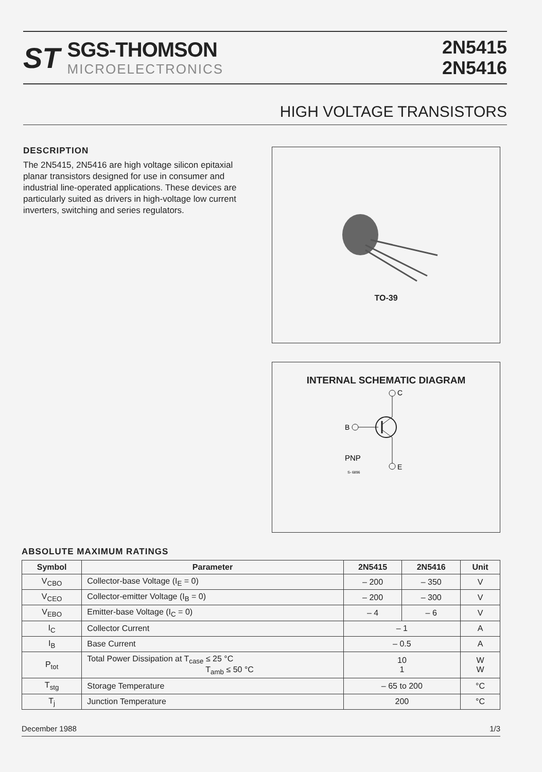ST
SGS-THOMSON
MICROELECTRONICS
2N5415
2N5416
HIGH VOLTAGE TRANSISTORS
DESCRIPTION
The 2N5415, 2N5416 are high voltage silicon epitaxial planar transistors designed for use in consumer and industrial line-operated applications. These devices are particularly suited as drivers in high-voltage low current inverters, switching and series regulators.
TO-39
INTERNAL SCHEMATIC DIAGRAM
B
C
E
PNP
S- 6896
ABSOLUTE MAXIMUM RATINGS
| Symbol | Parameter | 2N5415 | 2N5416 | Unit |
| --- | --- | --- | --- | --- |
| V<sub>CBO</sub> | Collector-base Voltage (I<sub>E</sub> = 0) | – 200 | – 350 | V |
| V<sub>CEO</sub> | Collector-emitter Voltage (I<sub>B</sub> = 0) | – 200 | – 300 | V |
| V<sub>EBO</sub> | Emitter-base Voltage (I<sub>C</sub> = 0) | – 4 | – 6 | V |
| I<sub>C</sub> | Collector Current | – 1 | | A |
| I<sub>B</sub> | Base Current | – 0.5 | | A |
| P<sub>tot</sub> | Total Power Dissipation at T<sub>case</sub> ≤ 25 °C T<sub>amb</sub> ≤ 50 °C | 10 1 | | W W |
| T<sub>stg</sub> | Storage Temperature | – 65 to 200 | | °C |
| T<sub>j</sub> | Junction Temperature | 200 | | °C |
December 1988 1/3